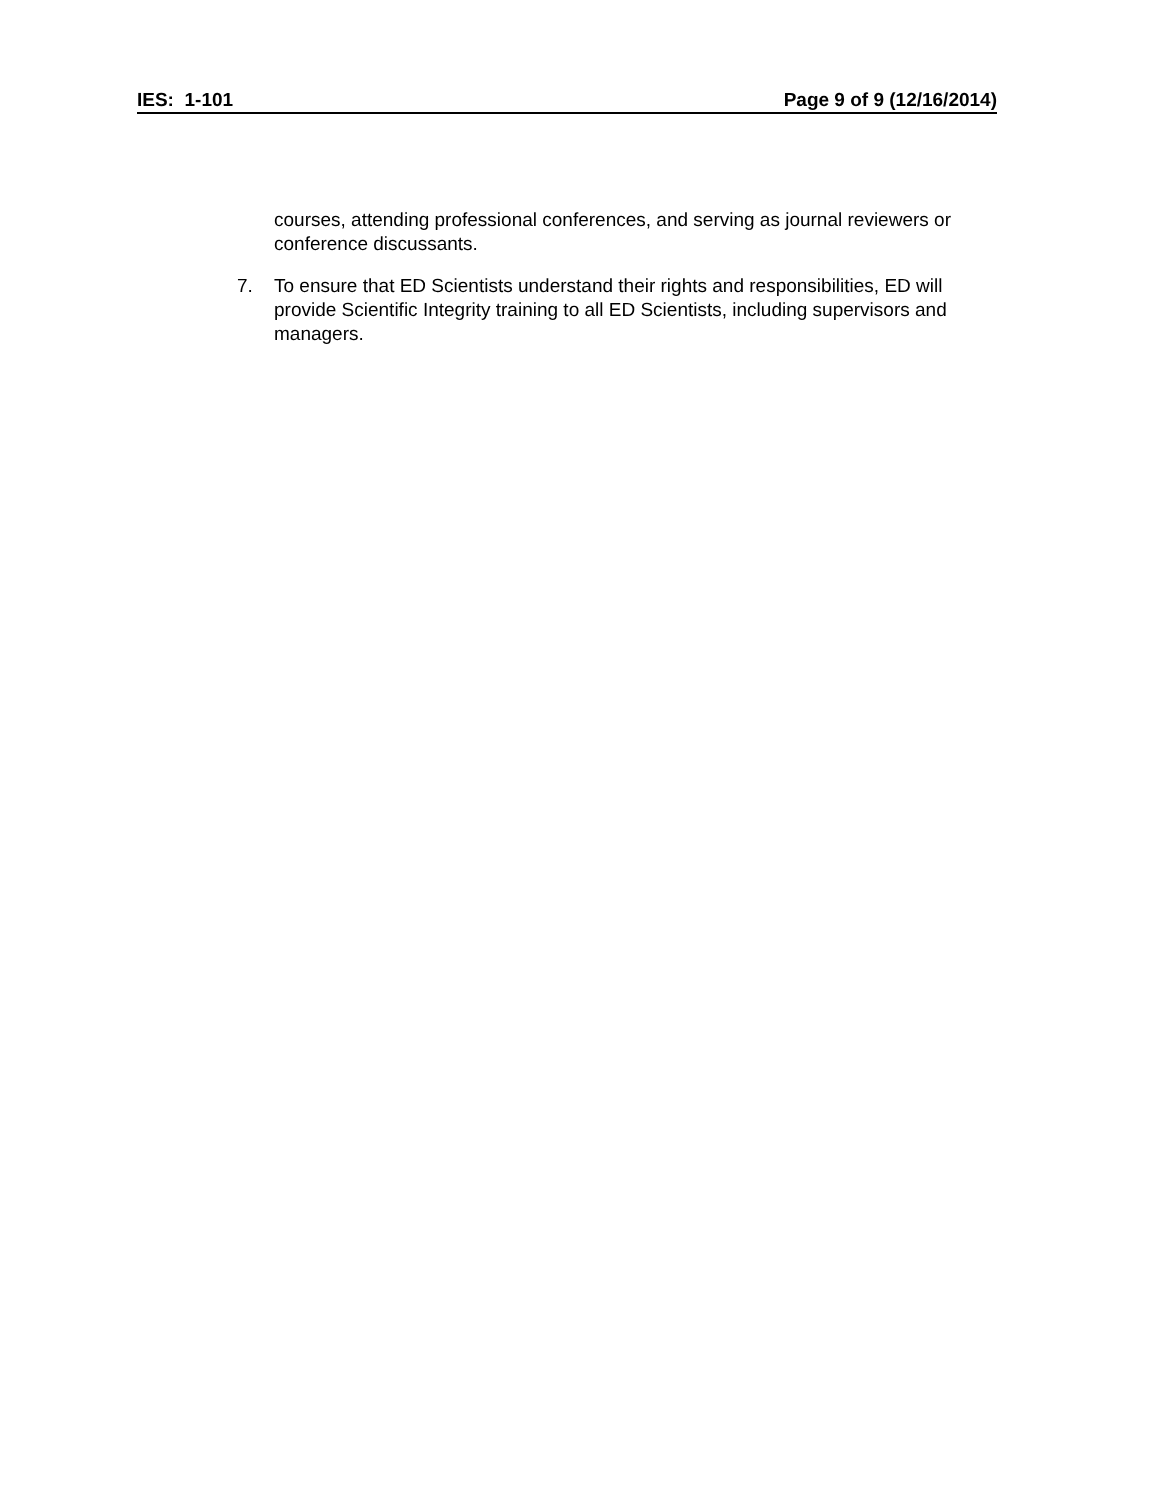IES: 1-101 Page 9 of 9 (12/16/2014)
courses, attending professional conferences, and serving as journal reviewers or conference discussants.
7. To ensure that ED Scientists understand their rights and responsibilities, ED will provide Scientific Integrity training to all ED Scientists, including supervisors and managers.